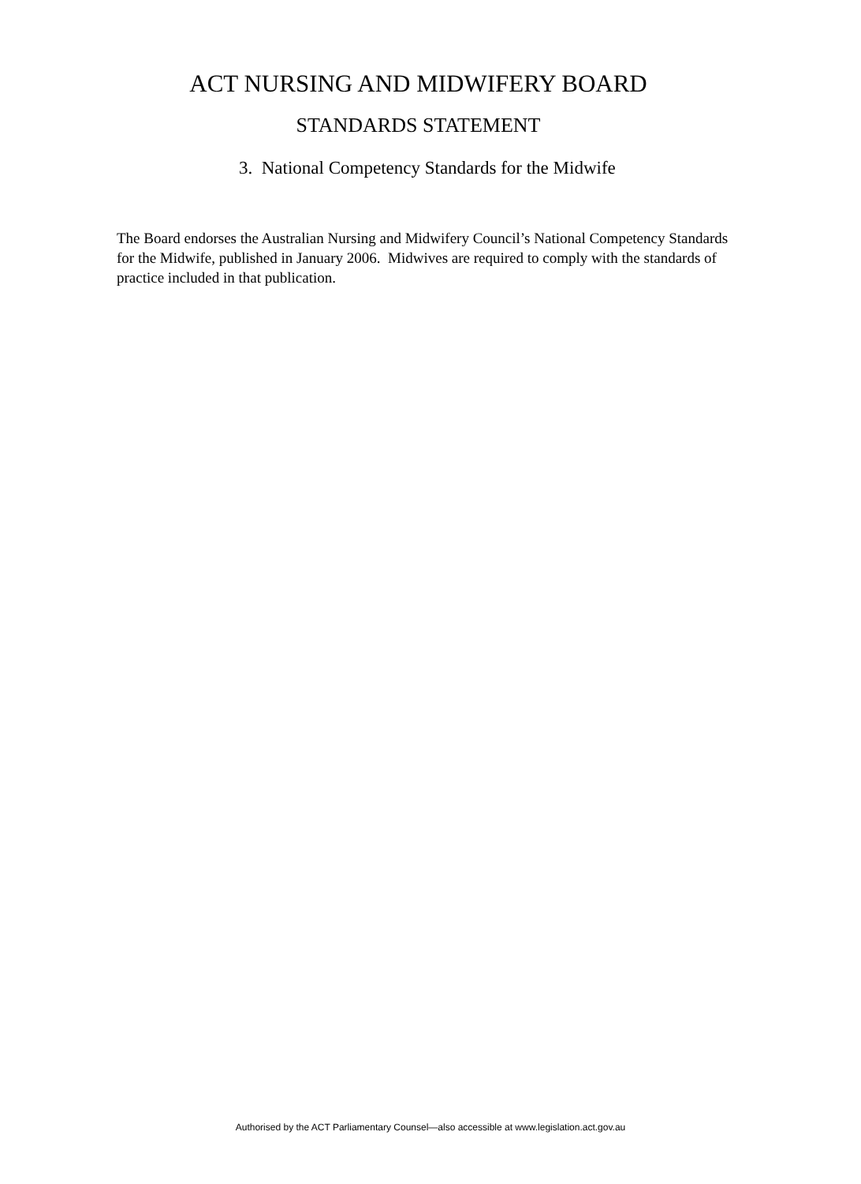ACT NURSING AND MIDWIFERY BOARD
STANDARDS STATEMENT
3. National Competency Standards for the Midwife
The Board endorses the Australian Nursing and Midwifery Council’s National Competency Standards for the Midwife, published in January 2006. Midwives are required to comply with the standards of practice included in that publication.
Authorised by the ACT Parliamentary Counsel—also accessible at www.legislation.act.gov.au